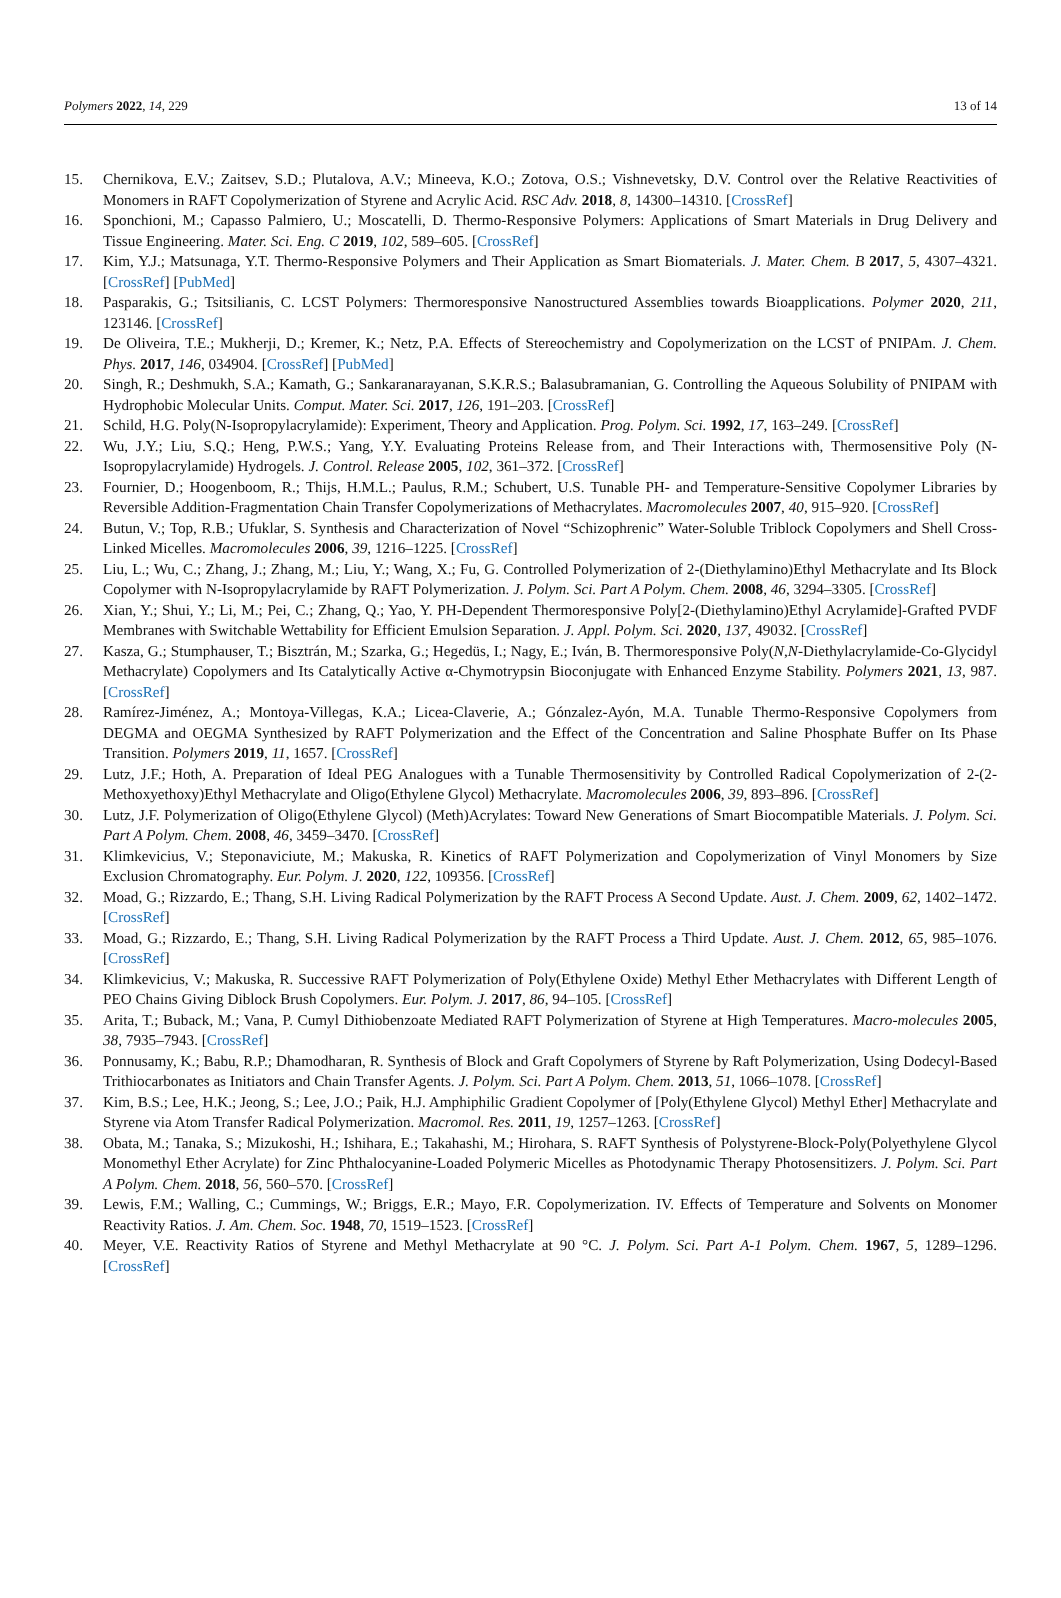Polymers 2022, 14, 229 13 of 14
15. Chernikova, E.V.; Zaitsev, S.D.; Plutalova, A.V.; Mineeva, K.O.; Zotova, O.S.; Vishnevetsky, D.V. Control over the Relative Reactivities of Monomers in RAFT Copolymerization of Styrene and Acrylic Acid. RSC Adv. 2018, 8, 14300–14310. [CrossRef]
16. Sponchioni, M.; Capasso Palmiero, U.; Moscatelli, D. Thermo-Responsive Polymers: Applications of Smart Materials in Drug Delivery and Tissue Engineering. Mater. Sci. Eng. C 2019, 102, 589–605. [CrossRef]
17. Kim, Y.J.; Matsunaga, Y.T. Thermo-Responsive Polymers and Their Application as Smart Biomaterials. J. Mater. Chem. B 2017, 5, 4307–4321. [CrossRef] [PubMed]
18. Pasparakis, G.; Tsitsilianis, C. LCST Polymers: Thermoresponsive Nanostructured Assemblies towards Bioapplications. Polymer 2020, 211, 123146. [CrossRef]
19. De Oliveira, T.E.; Mukherji, D.; Kremer, K.; Netz, P.A. Effects of Stereochemistry and Copolymerization on the LCST of PNIPAm. J. Chem. Phys. 2017, 146, 034904. [CrossRef] [PubMed]
20. Singh, R.; Deshmukh, S.A.; Kamath, G.; Sankaranarayanan, S.K.R.S.; Balasubramanian, G. Controlling the Aqueous Solubility of PNIPAM with Hydrophobic Molecular Units. Comput. Mater. Sci. 2017, 126, 191–203. [CrossRef]
21. Schild, H.G. Poly(N-Isopropylacrylamide): Experiment, Theory and Application. Prog. Polym. Sci. 1992, 17, 163–249. [CrossRef]
22. Wu, J.Y.; Liu, S.Q.; Heng, P.W.S.; Yang, Y.Y. Evaluating Proteins Release from, and Their Interactions with, Thermosensitive Poly (N-Isopropylacrylamide) Hydrogels. J. Control. Release 2005, 102, 361–372. [CrossRef]
23. Fournier, D.; Hoogenboom, R.; Thijs, H.M.L.; Paulus, R.M.; Schubert, U.S. Tunable PH- and Temperature-Sensitive Copolymer Libraries by Reversible Addition-Fragmentation Chain Transfer Copolymerizations of Methacrylates. Macromolecules 2007, 40, 915–920. [CrossRef]
24. Butun, V.; Top, R.B.; Ufuklar, S. Synthesis and Characterization of Novel “Schizophrenic” Water-Soluble Triblock Copolymers and Shell Cross-Linked Micelles. Macromolecules 2006, 39, 1216–1225. [CrossRef]
25. Liu, L.; Wu, C.; Zhang, J.; Zhang, M.; Liu, Y.; Wang, X.; Fu, G. Controlled Polymerization of 2-(Diethylamino)Ethyl Methacrylate and Its Block Copolymer with N-Isopropylacrylamide by RAFT Polymerization. J. Polym. Sci. Part A Polym. Chem. 2008, 46, 3294–3305. [CrossRef]
26. Xian, Y.; Shui, Y.; Li, M.; Pei, C.; Zhang, Q.; Yao, Y. PH-Dependent Thermoresponsive Poly[2-(Diethylamino)Ethyl Acrylamide]-Grafted PVDF Membranes with Switchable Wettability for Efficient Emulsion Separation. J. Appl. Polym. Sci. 2020, 137, 49032. [CrossRef]
27. Kasza, G.; Stumphauser, T.; Bisztrán, M.; Szarka, G.; Hegedüs, I.; Nagy, E.; Iván, B. Thermoresponsive Poly(N,N-Diethylacrylamide-Co-Glycidyl Methacrylate) Copolymers and Its Catalytically Active α-Chymotrypsin Bioconjugate with Enhanced Enzyme Stability. Polymers 2021, 13, 987. [CrossRef]
28. Ramírez-Jiménez, A.; Montoya-Villegas, K.A.; Licea-Claverie, A.; Gónzalez-Ayón, M.A. Tunable Thermo-Responsive Copolymers from DEGMA and OEGMA Synthesized by RAFT Polymerization and the Effect of the Concentration and Saline Phosphate Buffer on Its Phase Transition. Polymers 2019, 11, 1657. [CrossRef]
29. Lutz, J.F.; Hoth, A. Preparation of Ideal PEG Analogues with a Tunable Thermosensitivity by Controlled Radical Copolymerization of 2-(2-Methoxyethoxy)Ethyl Methacrylate and Oligo(Ethylene Glycol) Methacrylate. Macromolecules 2006, 39, 893–896. [CrossRef]
30. Lutz, J.F. Polymerization of Oligo(Ethylene Glycol) (Meth)Acrylates: Toward New Generations of Smart Biocompatible Materials. J. Polym. Sci. Part A Polym. Chem. 2008, 46, 3459–3470. [CrossRef]
31. Klimkevicius, V.; Steponaviciute, M.; Makuska, R. Kinetics of RAFT Polymerization and Copolymerization of Vinyl Monomers by Size Exclusion Chromatography. Eur. Polym. J. 2020, 122, 109356. [CrossRef]
32. Moad, G.; Rizzardo, E.; Thang, S.H. Living Radical Polymerization by the RAFT Process A Second Update. Aust. J. Chem. 2009, 62, 1402–1472. [CrossRef]
33. Moad, G.; Rizzardo, E.; Thang, S.H. Living Radical Polymerization by the RAFT Process a Third Update. Aust. J. Chem. 2012, 65, 985–1076. [CrossRef]
34. Klimkevicius, V.; Makuska, R. Successive RAFT Polymerization of Poly(Ethylene Oxide) Methyl Ether Methacrylates with Different Length of PEO Chains Giving Diblock Brush Copolymers. Eur. Polym. J. 2017, 86, 94–105. [CrossRef]
35. Arita, T.; Buback, M.; Vana, P. Cumyl Dithiobenzoate Mediated RAFT Polymerization of Styrene at High Temperatures. Macro-molecules 2005, 38, 7935–7943. [CrossRef]
36. Ponnusamy, K.; Babu, R.P.; Dhamodharan, R. Synthesis of Block and Graft Copolymers of Styrene by Raft Polymerization, Using Dodecyl-Based Trithiocarbonates as Initiators and Chain Transfer Agents. J. Polym. Sci. Part A Polym. Chem. 2013, 51, 1066–1078. [CrossRef]
37. Kim, B.S.; Lee, H.K.; Jeong, S.; Lee, J.O.; Paik, H.J. Amphiphilic Gradient Copolymer of [Poly(Ethylene Glycol) Methyl Ether] Methacrylate and Styrene via Atom Transfer Radical Polymerization. Macromol. Res. 2011, 19, 1257–1263. [CrossRef]
38. Obata, M.; Tanaka, S.; Mizukoshi, H.; Ishihara, E.; Takahashi, M.; Hirohara, S. RAFT Synthesis of Polystyrene-Block-Poly(Polyethylene Glycol Monomethyl Ether Acrylate) for Zinc Phthalocyanine-Loaded Polymeric Micelles as Photodynamic Therapy Photosensitizers. J. Polym. Sci. Part A Polym. Chem. 2018, 56, 560–570. [CrossRef]
39. Lewis, F.M.; Walling, C.; Cummings, W.; Briggs, E.R.; Mayo, F.R. Copolymerization. IV. Effects of Temperature and Solvents on Monomer Reactivity Ratios. J. Am. Chem. Soc. 1948, 70, 1519–1523. [CrossRef]
40. Meyer, V.E. Reactivity Ratios of Styrene and Methyl Methacrylate at 90 °C. J. Polym. Sci. Part A-1 Polym. Chem. 1967, 5, 1289–1296. [CrossRef]